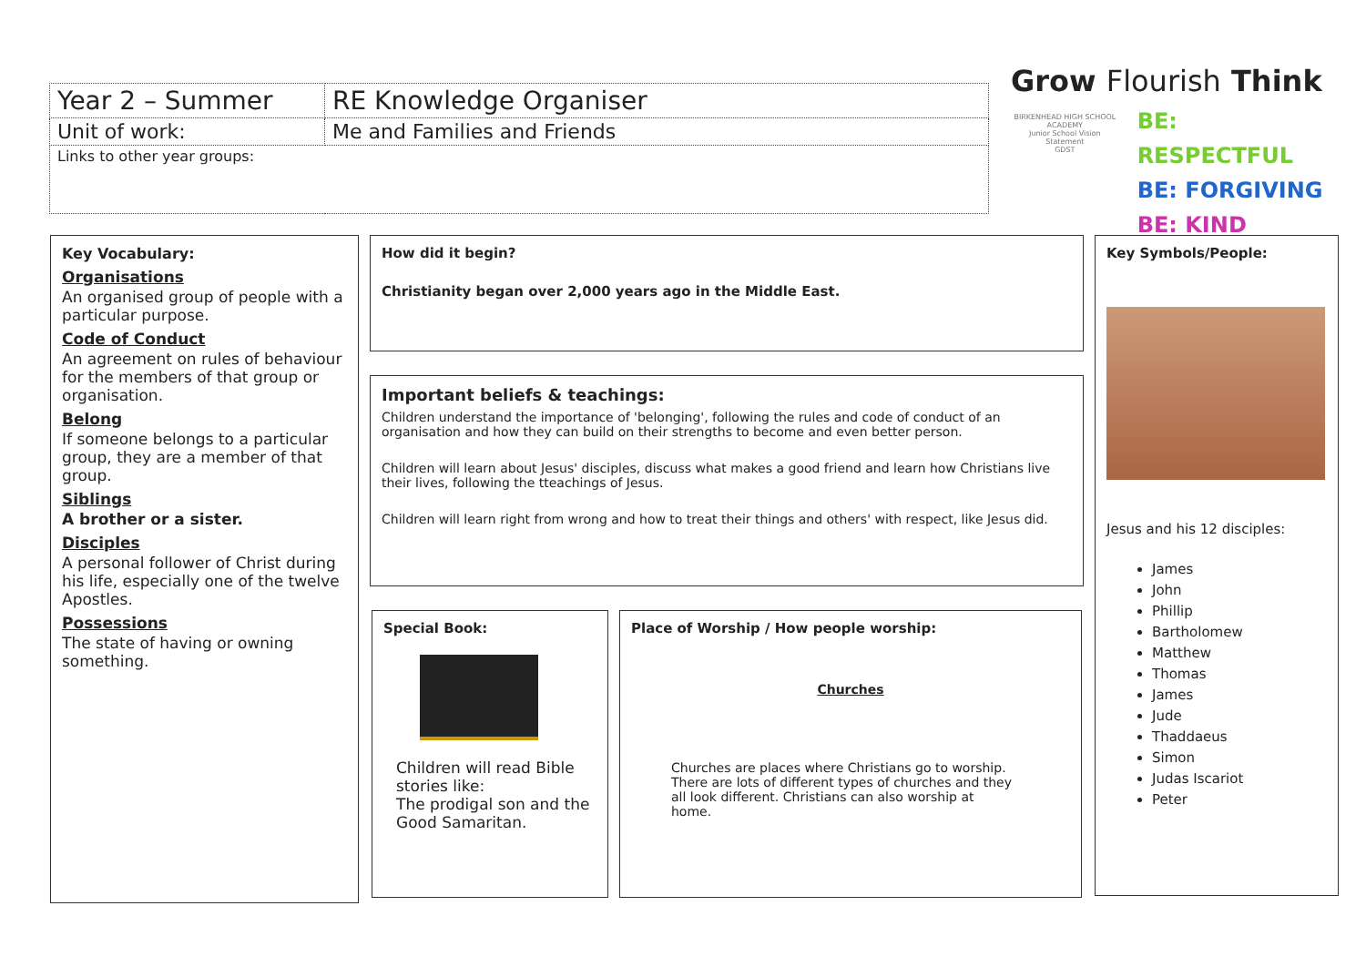| Year 2 – Summer | RE Knowledge Organiser |
| Unit of work: | Me and Families and Friends |
| Links to other year groups: | |
Grow Flourish Think
BIRKENHEAD HIGH SCHOOL ACADEMY
Junior School Vision Statement
GDST
BE: RESPECTFUL
BE: FORGIVING
BE: KIND
Key Vocabulary:
Organisations
An organised group of people with a particular purpose.
Code of Conduct
An agreement on rules of behaviour for the members of that group or organisation.
Belong
If someone belongs to a particular group, they are a member of that group.
Siblings
A brother or a sister.
Disciples
A personal follower of Christ during his life, especially one of the twelve Apostles.
Possessions
The state of having or owning something.
How did it begin?
Christianity began over 2,000 years ago in the Middle East.
Important beliefs & teachings:
Children understand the importance of 'belonging', following the rules and code of conduct of an organisation and how they can build on their strengths to become and even better person.
Children will learn about Jesus' disciples, discuss what makes a good friend and learn how Christians live their lives, following the tteachings of Jesus.
Children will learn right from wrong and how to treat their things and others' with respect, like Jesus did.
Special Book:
Children will read Bible stories like:
The prodigal son and the Good Samaritan.
Place of Worship / How people worship:
Churches
Churches are places where Christians go to worship. There are lots of different types of churches and they all look different. Christians can also worship at home.
Key Symbols/People:
Jesus and his 12 disciples:
James
John
Phillip
Bartholomew
Matthew
Thomas
James
Jude
Thaddaeus
Simon
Judas Iscariot
Peter